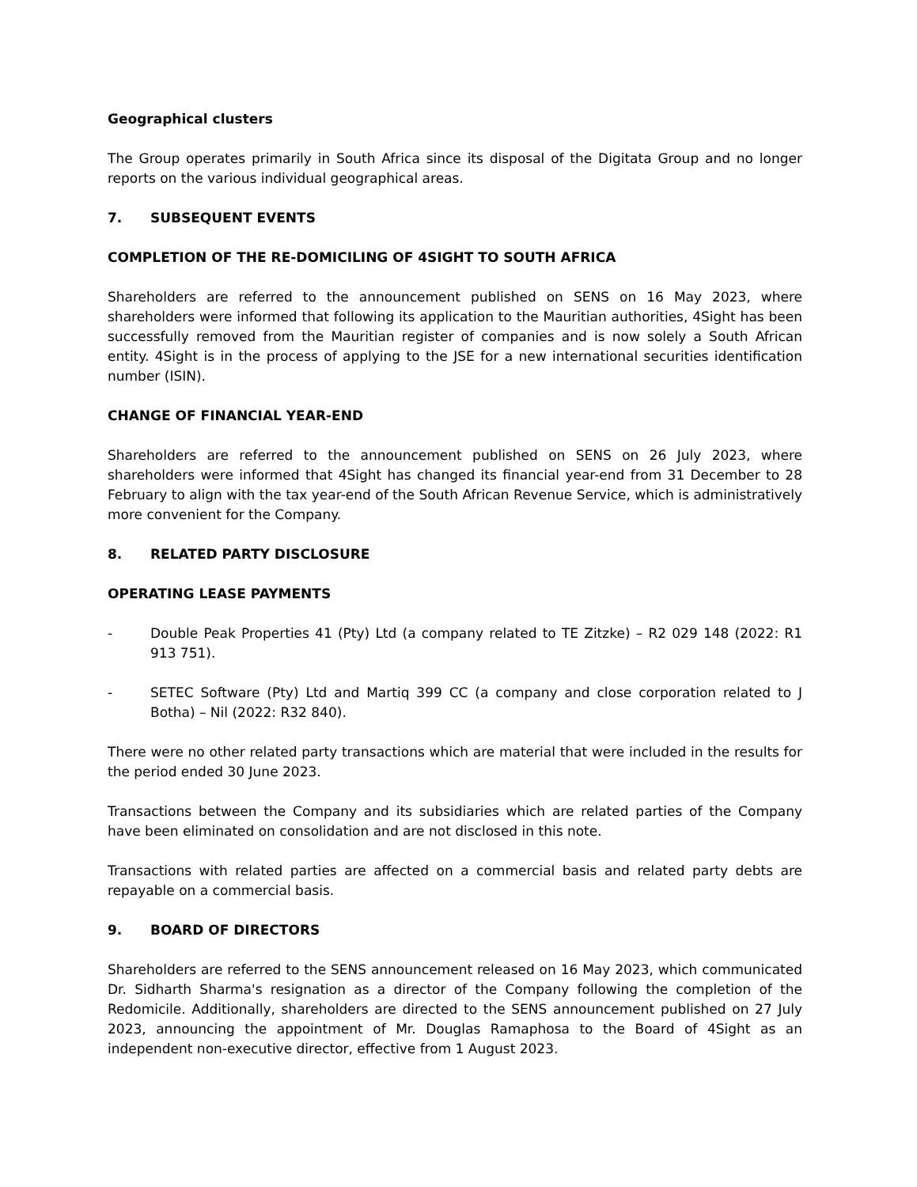Geographical clusters
The Group operates primarily in South Africa since its disposal of the Digitata Group and no longer reports on the various individual geographical areas.
7. SUBSEQUENT EVENTS
COMPLETION OF THE RE-DOMICILING OF 4SIGHT TO SOUTH AFRICA
Shareholders are referred to the announcement published on SENS on 16 May 2023, where shareholders were informed that following its application to the Mauritian authorities, 4Sight has been successfully removed from the Mauritian register of companies and is now solely a South African entity. 4Sight is in the process of applying to the JSE for a new international securities identification number (ISIN).
CHANGE OF FINANCIAL YEAR-END
Shareholders are referred to the announcement published on SENS on 26 July 2023, where shareholders were informed that 4Sight has changed its financial year-end from 31 December to 28 February to align with the tax year-end of the South African Revenue Service, which is administratively more convenient for the Company.
8. RELATED PARTY DISCLOSURE
OPERATING LEASE PAYMENTS
- Double Peak Properties 41 (Pty) Ltd (a company related to TE Zitzke) – R2 029 148 (2022: R1 913 751).
- SETEC Software (Pty) Ltd and Martiq 399 CC (a company and close corporation related to J Botha) – Nil (2022: R32 840).
There were no other related party transactions which are material that were included in the results for the period ended 30 June 2023.
Transactions between the Company and its subsidiaries which are related parties of the Company have been eliminated on consolidation and are not disclosed in this note.
Transactions with related parties are affected on a commercial basis and related party debts are repayable on a commercial basis.
9. BOARD OF DIRECTORS
Shareholders are referred to the SENS announcement released on 16 May 2023, which communicated Dr. Sidharth Sharma's resignation as a director of the Company following the completion of the Redomicile. Additionally, shareholders are directed to the SENS announcement published on 27 July 2023, announcing the appointment of Mr. Douglas Ramaphosa to the Board of 4Sight as an independent non-executive director, effective from 1 August 2023.